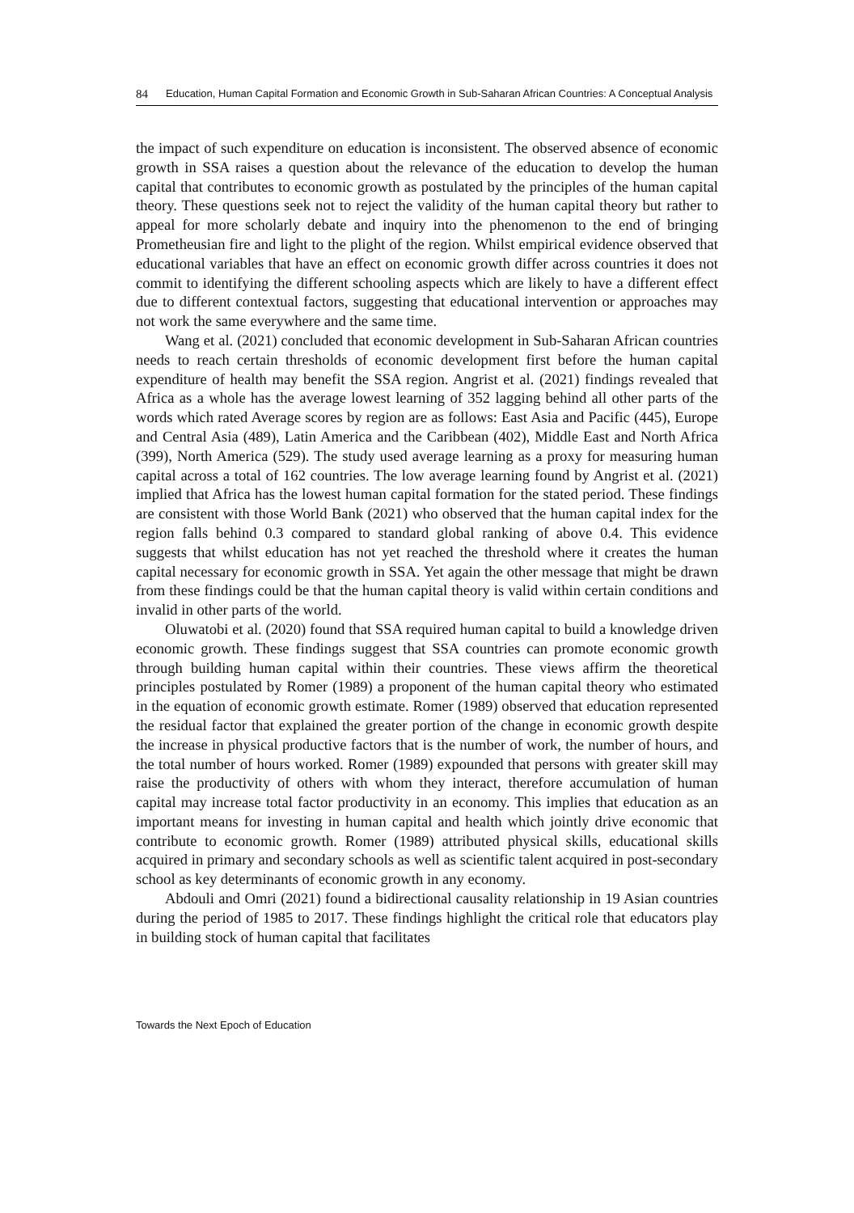84 Education, Human Capital Formation and Economic Growth in Sub-Saharan African Countries: A Conceptual Analysis
the impact of such expenditure on education is inconsistent. The observed absence of economic growth in SSA raises a question about the relevance of the education to develop the human capital that contributes to economic growth as postulated by the principles of the human capital theory. These questions seek not to reject the validity of the human capital theory but rather to appeal for more scholarly debate and inquiry into the phenomenon to the end of bringing Prometheusian fire and light to the plight of the region. Whilst empirical evidence observed that educational variables that have an effect on economic growth differ across countries it does not commit to identifying the different schooling aspects which are likely to have a different effect due to different contextual factors, suggesting that educational intervention or approaches may not work the same everywhere and the same time.
Wang et al. (2021) concluded that economic development in Sub-Saharan African countries needs to reach certain thresholds of economic development first before the human capital expenditure of health may benefit the SSA region. Angrist et al. (2021) findings revealed that Africa as a whole has the average lowest learning of 352 lagging behind all other parts of the words which rated Average scores by region are as follows: East Asia and Pacific (445), Europe and Central Asia (489), Latin America and the Caribbean (402), Middle East and North Africa (399), North America (529). The study used average learning as a proxy for measuring human capital across a total of 162 countries. The low average learning found by Angrist et al. (2021) implied that Africa has the lowest human capital formation for the stated period. These findings are consistent with those World Bank (2021) who observed that the human capital index for the region falls behind 0.3 compared to standard global ranking of above 0.4. This evidence suggests that whilst education has not yet reached the threshold where it creates the human capital necessary for economic growth in SSA. Yet again the other message that might be drawn from these findings could be that the human capital theory is valid within certain conditions and invalid in other parts of the world.
Oluwatobi et al. (2020) found that SSA required human capital to build a knowledge driven economic growth. These findings suggest that SSA countries can promote economic growth through building human capital within their countries. These views affirm the theoretical principles postulated by Romer (1989) a proponent of the human capital theory who estimated in the equation of economic growth estimate. Romer (1989) observed that education represented the residual factor that explained the greater portion of the change in economic growth despite the increase in physical productive factors that is the number of work, the number of hours, and the total number of hours worked. Romer (1989) expounded that persons with greater skill may raise the productivity of others with whom they interact, therefore accumulation of human capital may increase total factor productivity in an economy. This implies that education as an important means for investing in human capital and health which jointly drive economic that contribute to economic growth. Romer (1989) attributed physical skills, educational skills acquired in primary and secondary schools as well as scientific talent acquired in post-secondary school as key determinants of economic growth in any economy.
Abdouli and Omri (2021) found a bidirectional causality relationship in 19 Asian countries during the period of 1985 to 2017. These findings highlight the critical role that educators play in building stock of human capital that facilitates
Towards the Next Epoch of Education